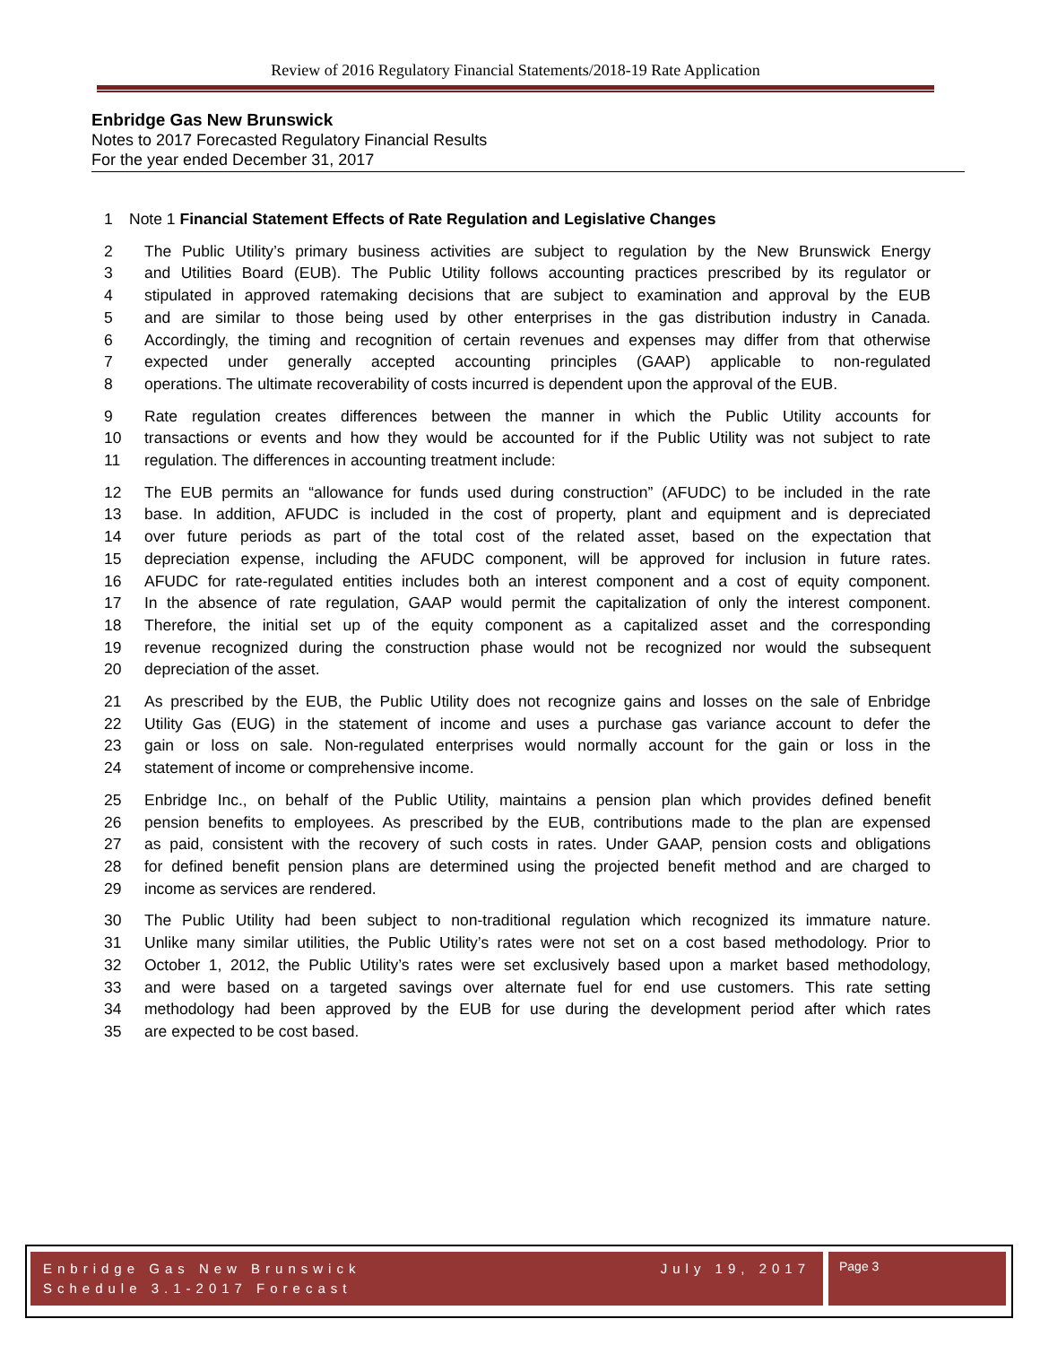Review of 2016 Regulatory Financial Statements/2018-19 Rate Application
Enbridge Gas New Brunswick
Notes to 2017 Forecasted Regulatory Financial Results
For the year ended December 31, 2017
1 Note 1 Financial Statement Effects of Rate Regulation and Legislative Changes
2 The Public Utility’s primary business activities are subject to regulation by the New Brunswick Energy
3 and Utilities Board (EUB). The Public Utility follows accounting practices prescribed by its regulator or
4 stipulated in approved ratemaking decisions that are subject to examination and approval by the EUB
5 and are similar to those being used by other enterprises in the gas distribution industry in Canada.
6 Accordingly, the timing and recognition of certain revenues and expenses may differ from that otherwise
7 expected under generally accepted accounting principles (GAAP) applicable to non-regulated
8 operations. The ultimate recoverability of costs incurred is dependent upon the approval of the EUB.
9 Rate regulation creates differences between the manner in which the Public Utility accounts for
10 transactions or events and how they would be accounted for if the Public Utility was not subject to rate
11 regulation. The differences in accounting treatment include:
12 The EUB permits an “allowance for funds used during construction” (AFUDC) to be included in the rate
13 base. In addition, AFUDC is included in the cost of property, plant and equipment and is depreciated
14 over future periods as part of the total cost of the related asset, based on the expectation that
15 depreciation expense, including the AFUDC component, will be approved for inclusion in future rates.
16 AFUDC for rate-regulated entities includes both an interest component and a cost of equity component.
17 In the absence of rate regulation, GAAP would permit the capitalization of only the interest component.
18 Therefore, the initial set up of the equity component as a capitalized asset and the corresponding
19 revenue recognized during the construction phase would not be recognized nor would the subsequent
20 depreciation of the asset.
21 As prescribed by the EUB, the Public Utility does not recognize gains and losses on the sale of Enbridge
22 Utility Gas (EUG) in the statement of income and uses a purchase gas variance account to defer the
23 gain or loss on sale. Non-regulated enterprises would normally account for the gain or loss in the
24 statement of income or comprehensive income.
25 Enbridge Inc., on behalf of the Public Utility, maintains a pension plan which provides defined benefit
26 pension benefits to employees. As prescribed by the EUB, contributions made to the plan are expensed
27 as paid, consistent with the recovery of such costs in rates. Under GAAP, pension costs and obligations
28 for defined benefit pension plans are determined using the projected benefit method and are charged to
29 income as services are rendered.
30 The Public Utility had been subject to non-traditional regulation which recognized its immature nature.
31 Unlike many similar utilities, the Public Utility’s rates were not set on a cost based methodology. Prior to
32 October 1, 2012, the Public Utility’s rates were set exclusively based upon a market based methodology,
33 and were based on a targeted savings over alternate fuel for end use customers. This rate setting
34 methodology had been approved by the EUB for use during the development period after which rates
35 are expected to be cost based.
Enbridge Gas New Brunswick
Schedule 3.1-2017 Forecast
July 19, 2017
Page 3